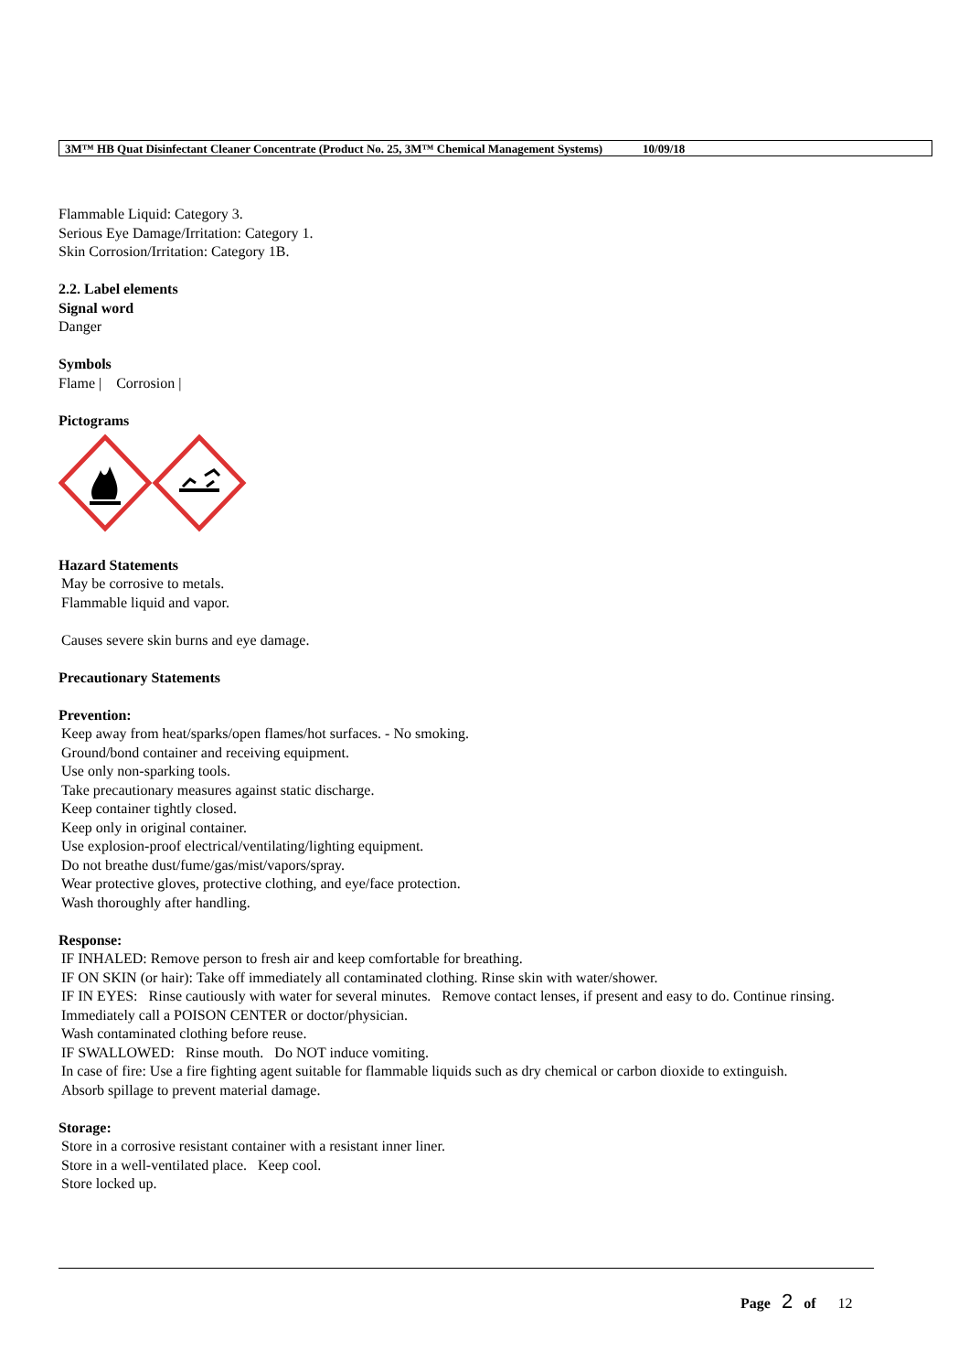3M™ HB Quat Disinfectant Cleaner Concentrate (Product No. 25, 3M™ Chemical Management Systems) 10/09/18
Flammable Liquid: Category 3.
Serious Eye Damage/Irritation: Category 1.
Skin Corrosion/Irritation: Category 1B.
2.2. Label elements
Signal word
Danger
Symbols
Flame | Corrosion |
Pictograms
Hazard Statements
May be corrosive to metals.
Flammable liquid and vapor.
Causes severe skin burns and eye damage.
Precautionary Statements
Prevention:
Keep away from heat/sparks/open flames/hot surfaces. - No smoking.
Ground/bond container and receiving equipment.
Use only non-sparking tools.
Take precautionary measures against static discharge.
Keep container tightly closed.
Keep only in original container.
Use explosion-proof electrical/ventilating/lighting equipment.
Do not breathe dust/fume/gas/mist/vapors/spray.
Wear protective gloves, protective clothing, and eye/face protection.
Wash thoroughly after handling.
Response:
IF INHALED: Remove person to fresh air and keep comfortable for breathing.
IF ON SKIN (or hair): Take off immediately all contaminated clothing. Rinse skin with water/shower.
IF IN EYES: Rinse cautiously with water for several minutes. Remove contact lenses, if present and easy to do. Continue rinsing.
Immediately call a POISON CENTER or doctor/physician.
Wash contaminated clothing before reuse.
IF SWALLOWED: Rinse mouth. Do NOT induce vomiting.
In case of fire: Use a fire fighting agent suitable for flammable liquids such as dry chemical or carbon dioxide to extinguish.
Absorb spillage to prevent material damage.
Storage:
Store in a corrosive resistant container with a resistant inner liner.
Store in a well-ventilated place. Keep cool.
Store locked up.
Page 2 of 12